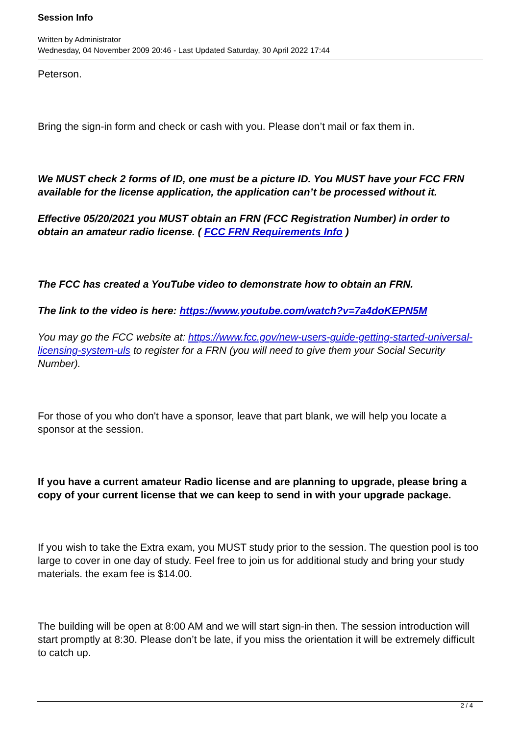Session Info
Written by Administrator
Wednesday, 04 November 2009 20:46 - Last Updated Saturday, 30 April 2022 17:44
Peterson.
Bring the sign-in form and check or cash with you. Please don’t mail or fax them in.
We MUST check 2 forms of ID, one must be a picture ID. You MUST have your FCC FRN available for the license application, the application can’t be processed without it.
Effective 05/20/2021 you MUST obtain an FRN (FCC Registration Number) in order to obtain an amateur radio license. ( FCC FRN Requirements Info )
The FCC has created a YouTube video to demonstrate how to obtain an FRN.
The link to the video is here: https://www.youtube.com/watch?v=7a4doKEPN5M
You may go the FCC website at: https://www.fcc.gov/new-users-guide-getting-started-universal-licensing-system-uls to register for a FRN (you will need to give them your Social Security Number).
For those of you who don't have a sponsor, leave that part blank, we will help you locate a sponsor at the session.
If you have a current amateur Radio license and are planning to upgrade, please bring a copy of your current license that we can keep to send in with your upgrade package.
If you wish to take the Extra exam, you MUST study prior to the session. The question pool is too large to cover in one day of study. Feel free to join us for additional study and bring your study materials. the exam fee is $14.00.
The building will be open at 8:00 AM and we will start sign-in then. The session introduction will start promptly at 8:30. Please don’t be late, if you miss the orientation it will be extremely difficult to catch up.
2 / 4